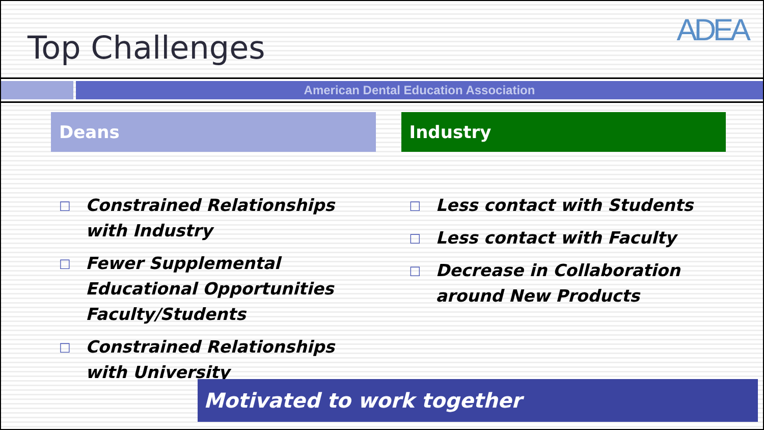Top Challenges
ADEA
American Dental Education Association
Deans
□ Constrained Relationships
with Industry
□ Fewer Supplemental Educational Opportunities Faculty/Students
□ Constrained Relationships
with University
Industry
□ Less contact with Students
□ Less contact with Faculty
□ Decrease in Collaboration
around New Products
Motivated to work together